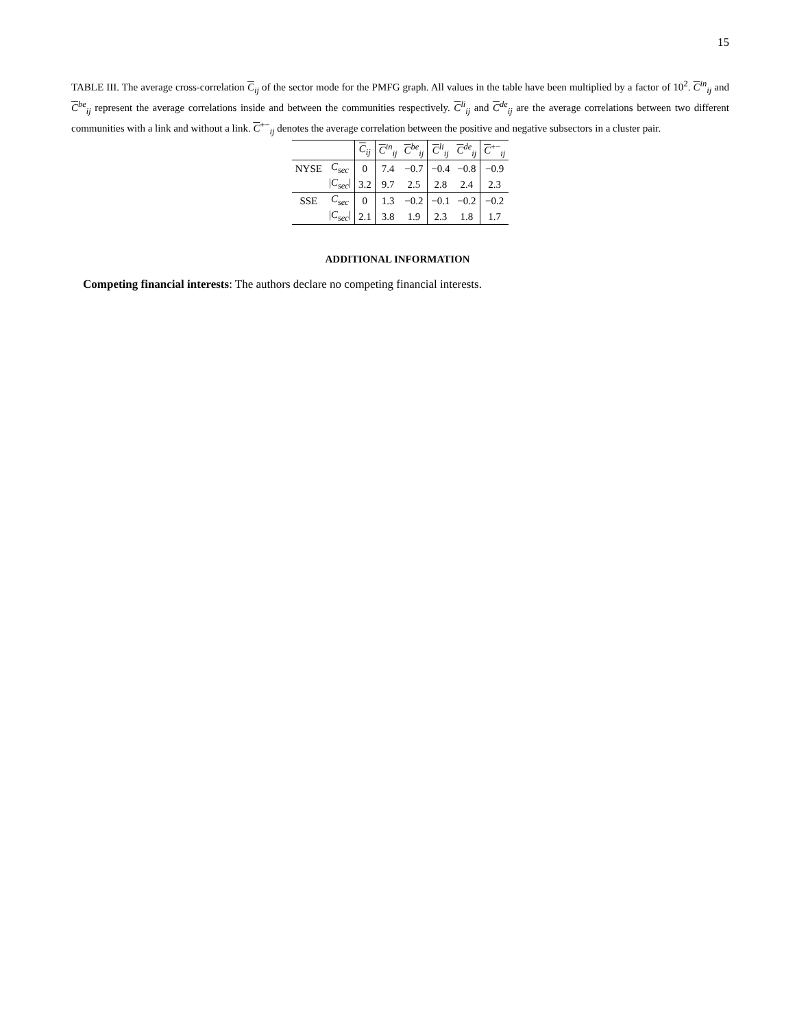15
TABLE III. The average cross-correlation C<sub>ij</sub> of the sector mode for the PMFG graph. All values in the table have been multiplied by a factor of 10<sup>2</sup>. C<sup>in</sup><sub>ij</sub> and C<sup>be</sup><sub>ij</sub> represent the average correlations inside and between the communities respectively. C<sup>li</sup><sub>ij</sub> and C<sup>de</sup><sub>ij</sub> are the average correlations between two different communities with a link and without a link. C<sup>+−</sup><sub>ij</sub> denotes the average correlation between the positive and negative subsectors in a cluster pair.
| | | C<sub>ij</sub> | C<sup>in</sup><sub>ij</sub> | C<sup>be</sup><sub>ij</sub> | C<sup>li</sup><sub>ij</sub> | C<sup>de</sup><sub>ij</sub> | C<sup>+−</sup><sub>ij</sub> |
| --- | --- | --- | --- | --- | --- | --- | --- |
| NYSE | C<sub>sec</sub> | 0 | 7.4 | −0.7 | −0.4 | −0.8 | −0.9 |
| | / C<sub>sec</sub> / | 3.2 | 9.7 | 2.5 | 2.8 | 2.4 | 2.3 |
| SSE | C<sub>sec</sub> | 0 | 1.3 | −0.2 | −0.1 | −0.2 | −0.2 |
| | / C<sub>sec</sub> / | 2.1 | 3.8 | 1.9 | 2.3 | 1.8 | 1.7 |
ADDITIONAL INFORMATION
Competing financial interests: The authors declare no competing financial interests.